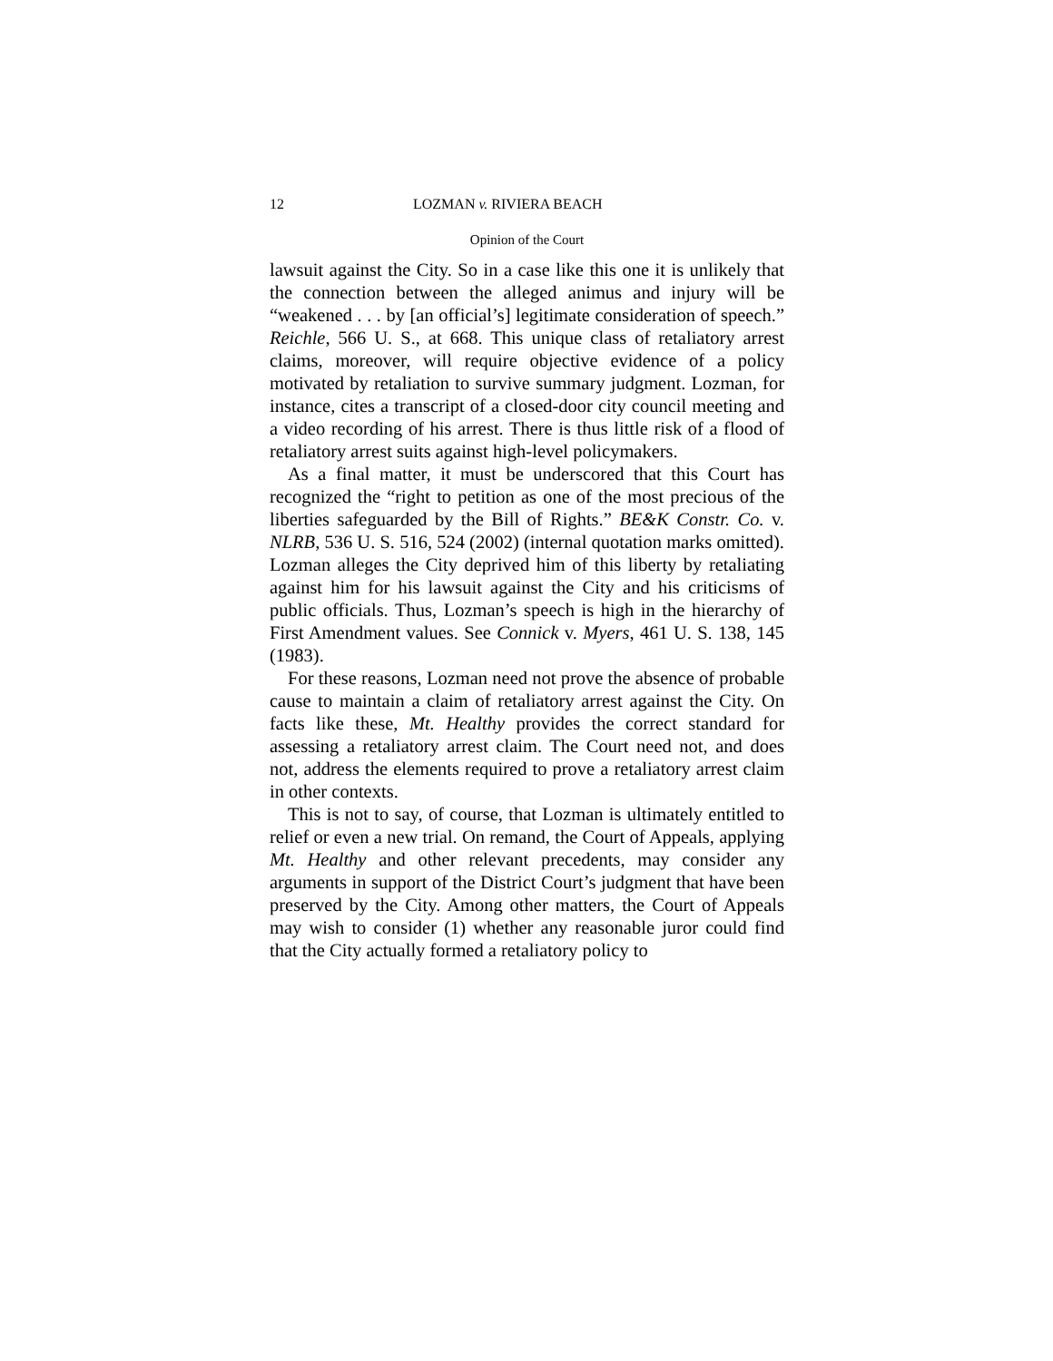12 LOZMAN v. RIVIERA BEACH
Opinion of the Court
lawsuit against the City. So in a case like this one it is unlikely that the connection between the alleged animus and injury will be “weakened . . . by [an official’s] legitimate consideration of speech.” Reichle, 566 U. S., at 668. This unique class of retaliatory arrest claims, moreover, will require objective evidence of a policy motivated by retaliation to survive summary judgment. Lozman, for instance, cites a transcript of a closed-door city council meeting and a video recording of his arrest. There is thus little risk of a flood of retaliatory arrest suits against high-level policymakers.
As a final matter, it must be underscored that this Court has recognized the “right to petition as one of the most precious of the liberties safeguarded by the Bill of Rights.” BE&K Constr. Co. v. NLRB, 536 U. S. 516, 524 (2002) (internal quotation marks omitted). Lozman alleges the City deprived him of this liberty by retaliating against him for his lawsuit against the City and his criticisms of public officials. Thus, Lozman’s speech is high in the hierarchy of First Amendment values. See Connick v. Myers, 461 U. S. 138, 145 (1983).
For these reasons, Lozman need not prove the absence of probable cause to maintain a claim of retaliatory arrest against the City. On facts like these, Mt. Healthy provides the correct standard for assessing a retaliatory arrest claim. The Court need not, and does not, address the elements required to prove a retaliatory arrest claim in other contexts.
This is not to say, of course, that Lozman is ultimately entitled to relief or even a new trial. On remand, the Court of Appeals, applying Mt. Healthy and other relevant precedents, may consider any arguments in support of the District Court’s judgment that have been preserved by the City. Among other matters, the Court of Appeals may wish to consider (1) whether any reasonable juror could find that the City actually formed a retaliatory policy to